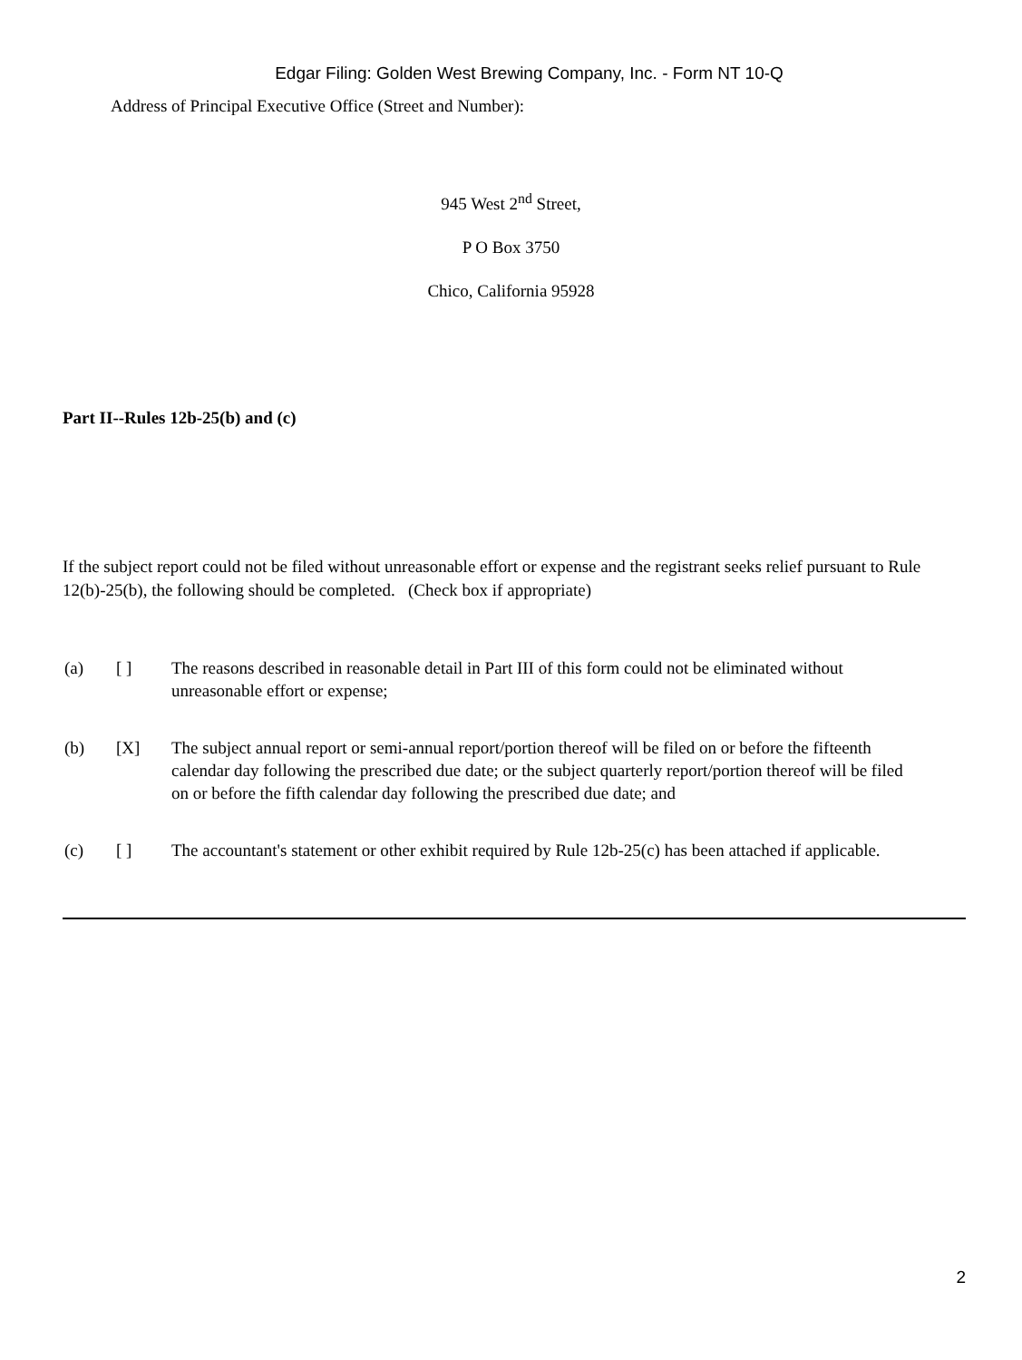Edgar Filing: Golden West Brewing Company, Inc. - Form NT 10-Q
Address of Principal Executive Office (Street and Number):
945 West 2<sup>nd</sup> Street,
P O Box 3750
Chico, California 95928
Part II--Rules 12b-25(b) and (c)
If the subject report could not be filed without unreasonable effort or expense and the registrant seeks relief pursuant to Rule 12(b)-25(b), the following should be completed. (Check box if appropriate)
(a) [ ] The reasons described in reasonable detail in Part III of this form could not be eliminated without unreasonable effort or expense;
(b) [X] The subject annual report or semi-annual report/portion thereof will be filed on or before the fifteenth calendar day following the prescribed due date; or the subject quarterly report/portion thereof will be filed on or before the fifth calendar day following the prescribed due date; and
(c) [ ] The accountant's statement or other exhibit required by Rule 12b-25(c) has been attached if applicable.
2